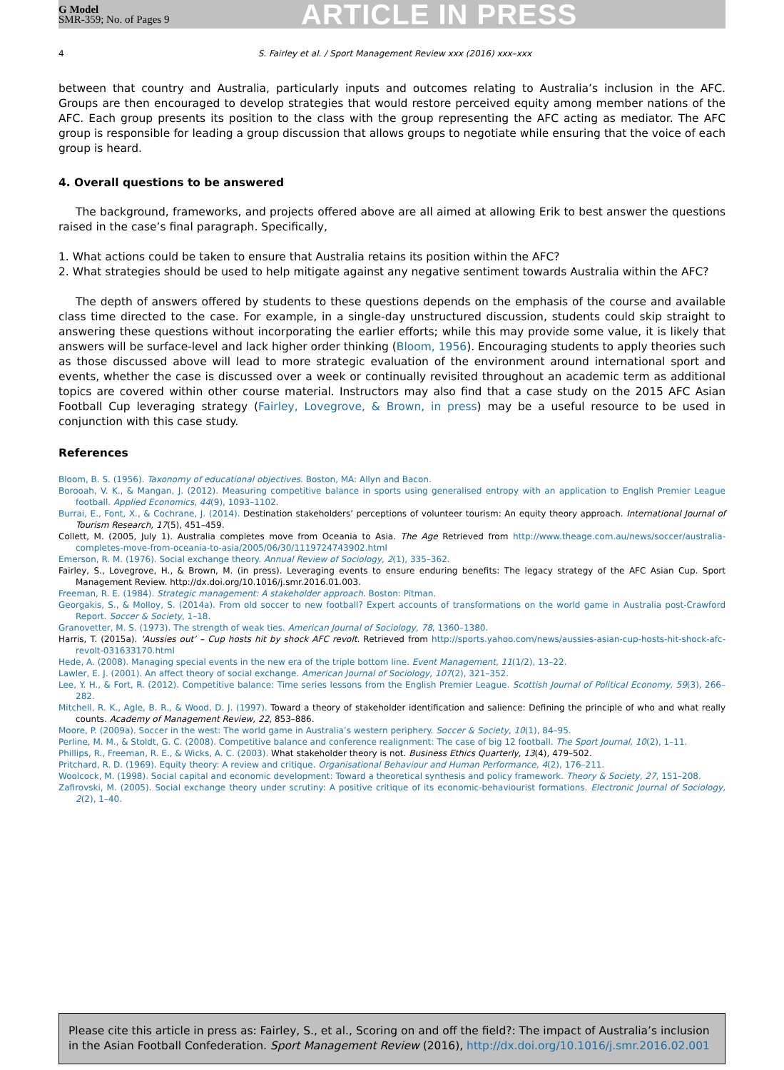G Model
SMR-359; No. of Pages 9
ARTICLE IN PRESS
4 S. Fairley et al. / Sport Management Review xxx (2016) xxx–xxx
between that country and Australia, particularly inputs and outcomes relating to Australia’s inclusion in the AFC. Groups are then encouraged to develop strategies that would restore perceived equity among member nations of the AFC. Each group presents its position to the class with the group representing the AFC acting as mediator. The AFC group is responsible for leading a group discussion that allows groups to negotiate while ensuring that the voice of each group is heard.
4. Overall questions to be answered
The background, frameworks, and projects offered above are all aimed at allowing Erik to best answer the questions raised in the case’s final paragraph. Specifically,
1. What actions could be taken to ensure that Australia retains its position within the AFC?
2. What strategies should be used to help mitigate against any negative sentiment towards Australia within the AFC?
The depth of answers offered by students to these questions depends on the emphasis of the course and available class time directed to the case. For example, in a single-day unstructured discussion, students could skip straight to answering these questions without incorporating the earlier efforts; while this may provide some value, it is likely that answers will be surface-level and lack higher order thinking (Bloom, 1956). Encouraging students to apply theories such as those discussed above will lead to more strategic evaluation of the environment around international sport and events, whether the case is discussed over a week or continually revisited throughout an academic term as additional topics are covered within other course material. Instructors may also find that a case study on the 2015 AFC Asian Football Cup leveraging strategy (Fairley, Lovegrove, & Brown, in press) may be a useful resource to be used in conjunction with this case study.
References
Bloom, B. S. (1956). Taxonomy of educational objectives. Boston, MA: Allyn and Bacon.
Borooah, V. K., & Mangan, J. (2012). Measuring competitive balance in sports using generalised entropy with an application to English Premier League football. Applied Economics, 44(9), 1093–1102.
Burrai, E., Font, X., & Cochrane, J. (2014). Destination stakeholders’ perceptions of volunteer tourism: An equity theory approach. International Journal of Tourism Research, 17(5), 451–459.
Collett, M. (2005, July 1). Australia completes move from Oceania to Asia. The Age Retrieved from http://www.theage.com.au/news/soccer/australia-completes-move-from-oceania-to-asia/2005/06/30/1119724743902.html
Emerson, R. M. (1976). Social exchange theory. Annual Review of Sociology, 2(1), 335–362.
Fairley, S., Lovegrove, H., & Brown, M. (in press). Leveraging events to ensure enduring benefits: The legacy strategy of the AFC Asian Cup. Sport Management Review. http://dx.doi.org/10.1016/j.smr.2016.01.003.
Freeman, R. E. (1984). Strategic management: A stakeholder approach. Boston: Pitman.
Georgakis, S., & Molloy, S. (2014a). From old soccer to new football? Expert accounts of transformations on the world game in Australia post-Crawford Report. Soccer & Society, 1–18.
Granovetter, M. S. (1973). The strength of weak ties. American Journal of Sociology, 78, 1360–1380.
Harris, T. (2015a). ‘Aussies out’ – Cup hosts hit by shock AFC revolt. Retrieved from http://sports.yahoo.com/news/aussies-asian-cup-hosts-hit-shock-afc-revolt-031633170.html
Hede, A. (2008). Managing special events in the new era of the triple bottom line. Event Management, 11(1/2), 13–22.
Lawler, E. J. (2001). An affect theory of social exchange. American Journal of Sociology, 107(2), 321–352.
Lee, Y. H., & Fort, R. (2012). Competitive balance: Time series lessons from the English Premier League. Scottish Journal of Political Economy, 59(3), 266–282.
Mitchell, R. K., Agle, B. R., & Wood, D. J. (1997). Toward a theory of stakeholder identification and salience: Defining the principle of who and what really counts. Academy of Management Review, 22, 853–886.
Moore, P. (2009a). Soccer in the west: The world game in Australia’s western periphery. Soccer & Society, 10(1), 84–95.
Perline, M. M., & Stoldt, G. C. (2008). Competitive balance and conference realignment: The case of big 12 football. The Sport Journal, 10(2), 1–11.
Phillips, R., Freeman, R. E., & Wicks, A. C. (2003). What stakeholder theory is not. Business Ethics Quarterly, 13(4), 479–502.
Pritchard, R. D. (1969). Equity theory: A review and critique. Organisational Behaviour and Human Performance, 4(2), 176–211.
Woolcock, M. (1998). Social capital and economic development: Toward a theoretical synthesis and policy framework. Theory & Society, 27, 151–208.
Zafirovski, M. (2005). Social exchange theory under scrutiny: A positive critique of its economic-behaviourist formations. Electronic Journal of Sociology, 2(2), 1–40.
Please cite this article in press as: Fairley, S., et al., Scoring on and off the field?: The impact of Australia’s inclusion in the Asian Football Confederation. Sport Management Review (2016), http://dx.doi.org/10.1016/j.smr.2016.02.001